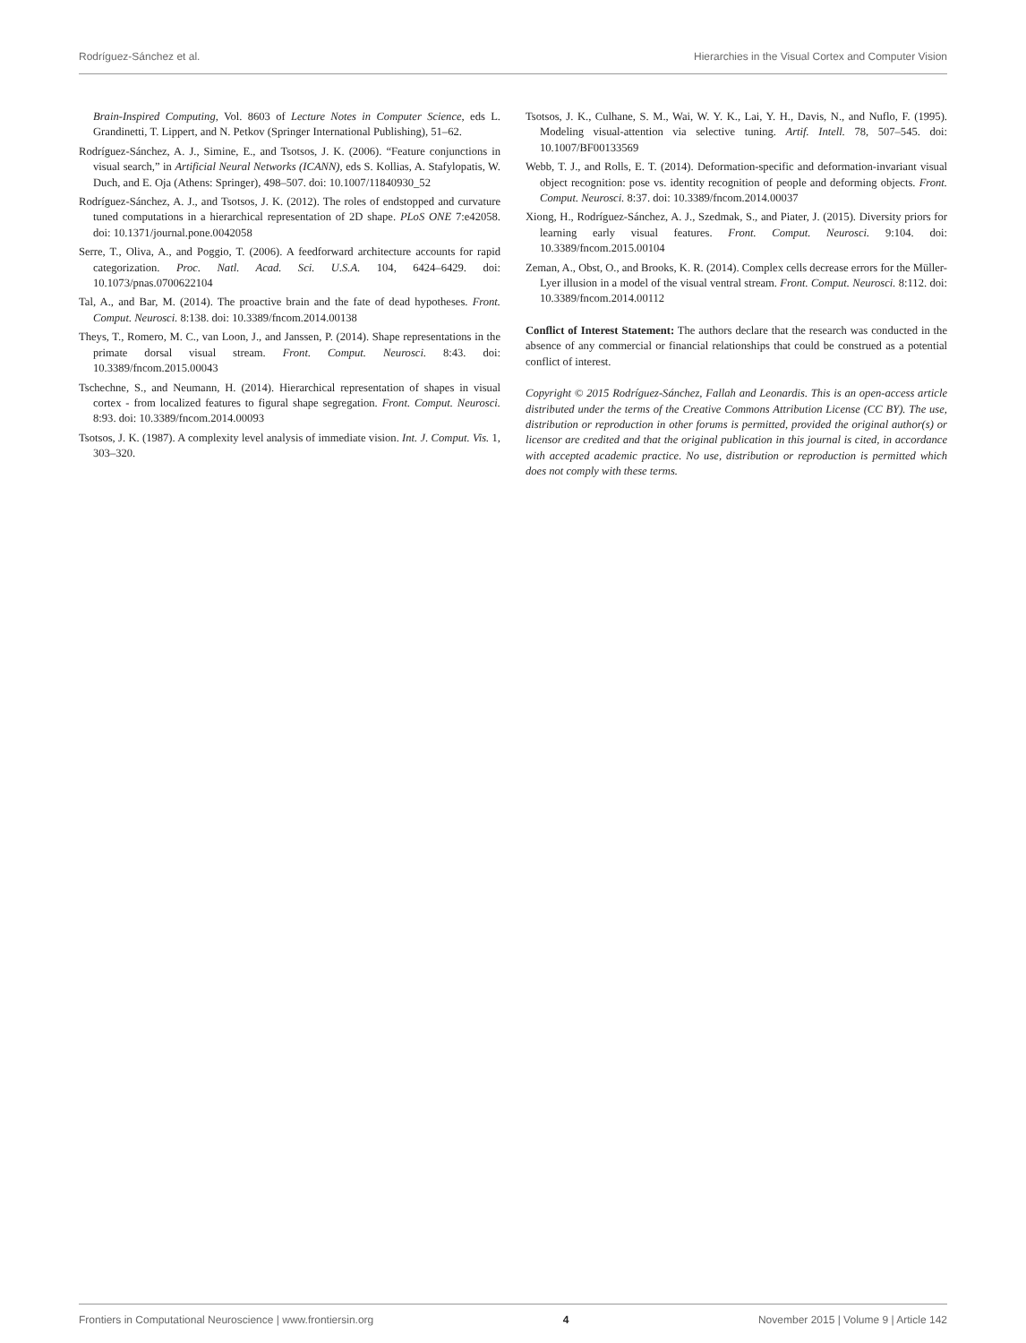Rodríguez-Sánchez et al. Hierarchies in the Visual Cortex and Computer Vision
Brain-Inspired Computing, Vol. 8603 of Lecture Notes in Computer Science, eds L. Grandinetti, T. Lippert, and N. Petkov (Springer International Publishing), 51–62.
Rodríguez-Sánchez, A. J., Simine, E., and Tsotsos, J. K. (2006). “Feature conjunctions in visual search,” in Artificial Neural Networks (ICANN), eds S. Kollias, A. Stafylopatis, W. Duch, and E. Oja (Athens: Springer), 498–507. doi: 10.1007/11840930_52
Rodríguez-Sánchez, A. J., and Tsotsos, J. K. (2012). The roles of endstopped and curvature tuned computations in a hierarchical representation of 2D shape. PLoS ONE 7:e42058. doi: 10.1371/journal.pone.0042058
Serre, T., Oliva, A., and Poggio, T. (2006). A feedforward architecture accounts for rapid categorization. Proc. Natl. Acad. Sci. U.S.A. 104, 6424–6429. doi: 10.1073/pnas.0700622104
Tal, A., and Bar, M. (2014). The proactive brain and the fate of dead hypotheses. Front. Comput. Neurosci. 8:138. doi: 10.3389/fncom.2014.00138
Theys, T., Romero, M. C., van Loon, J., and Janssen, P. (2014). Shape representations in the primate dorsal visual stream. Front. Comput. Neurosci. 8:43. doi: 10.3389/fncom.2015.00043
Tschechne, S., and Neumann, H. (2014). Hierarchical representation of shapes in visual cortex - from localized features to figural shape segregation. Front. Comput. Neurosci. 8:93. doi: 10.3389/fncom.2014.00093
Tsotsos, J. K. (1987). A complexity level analysis of immediate vision. Int. J. Comput. Vis. 1, 303–320.
Tsotsos, J. K., Culhane, S. M., Wai, W. Y. K., Lai, Y. H., Davis, N., and Nuflo, F. (1995). Modeling visual-attention via selective tuning. Artif. Intell. 78, 507–545. doi: 10.1007/BF00133569
Webb, T. J., and Rolls, E. T. (2014). Deformation-specific and deformation-invariant visual object recognition: pose vs. identity recognition of people and deforming objects. Front. Comput. Neurosci. 8:37. doi: 10.3389/fncom.2014.00037
Xiong, H., Rodríguez-Sánchez, A. J., Szedmak, S., and Piater, J. (2015). Diversity priors for learning early visual features. Front. Comput. Neurosci. 9:104. doi: 10.3389/fncom.2015.00104
Zeman, A., Obst, O., and Brooks, K. R. (2014). Complex cells decrease errors for the Müller-Lyer illusion in a model of the visual ventral stream. Front. Comput. Neurosci. 8:112. doi: 10.3389/fncom.2014.00112
Conflict of Interest Statement: The authors declare that the research was conducted in the absence of any commercial or financial relationships that could be construed as a potential conflict of interest.
Copyright © 2015 Rodríguez-Sánchez, Fallah and Leonardis. This is an open-access article distributed under the terms of the Creative Commons Attribution License (CC BY). The use, distribution or reproduction in other forums is permitted, provided the original author(s) or licensor are credited and that the original publication in this journal is cited, in accordance with accepted academic practice. No use, distribution or reproduction is permitted which does not comply with these terms.
Frontiers in Computational Neuroscience | www.frontiersin.org 4 November 2015 | Volume 9 | Article 142